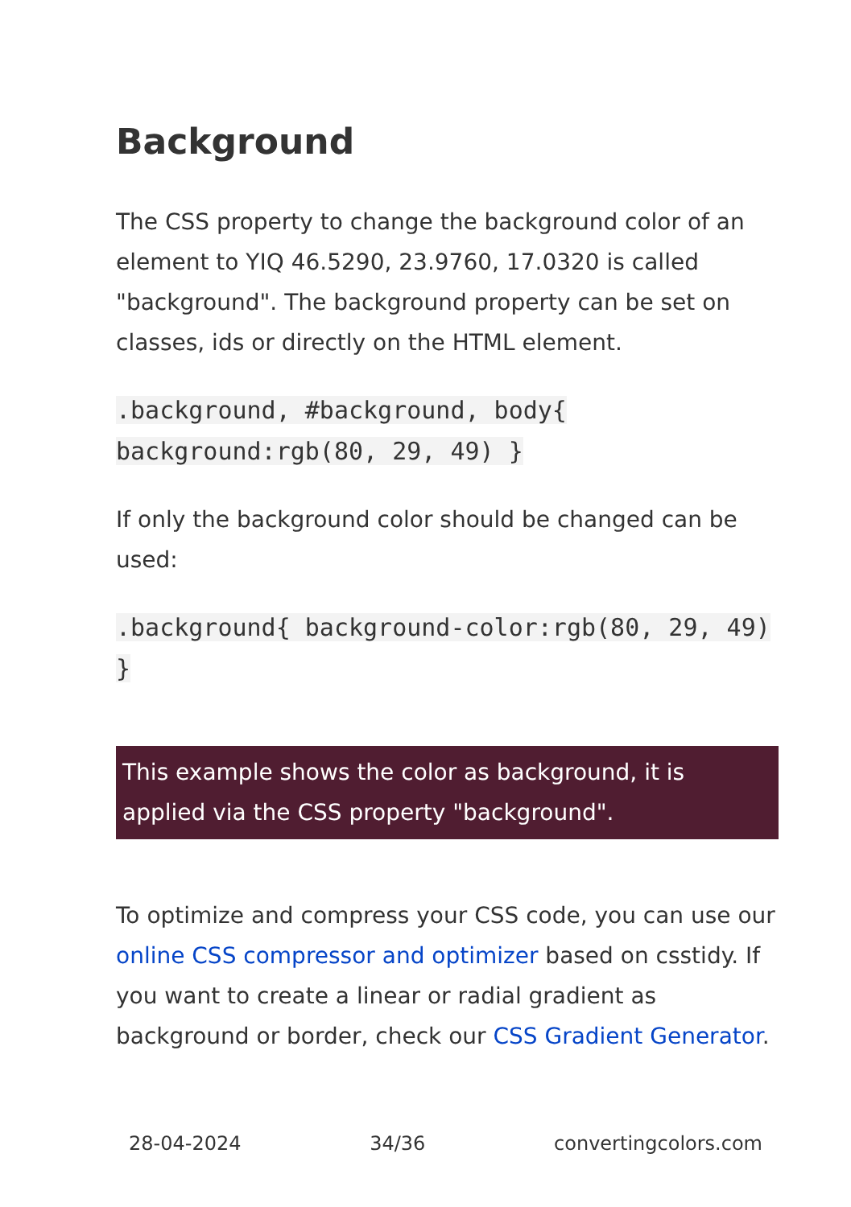Background
The CSS property to change the background color of an element to YIQ 46.5290, 23.9760, 17.0320 is called "background". The background property can be set on classes, ids or directly on the HTML element.
.background, #background, body{ background:rgb(80, 29, 49) }
If only the background color should be changed can be used:
.background{ background-color:rgb(80, 29, 49) }
This example shows the color as background, it is applied via the CSS property "background".
To optimize and compress your CSS code, you can use our online CSS compressor and optimizer based on csstidy. If you want to create a linear or radial gradient as background or border, check our CSS Gradient Generator.
28-04-2024 34/36 convertingcolors.com